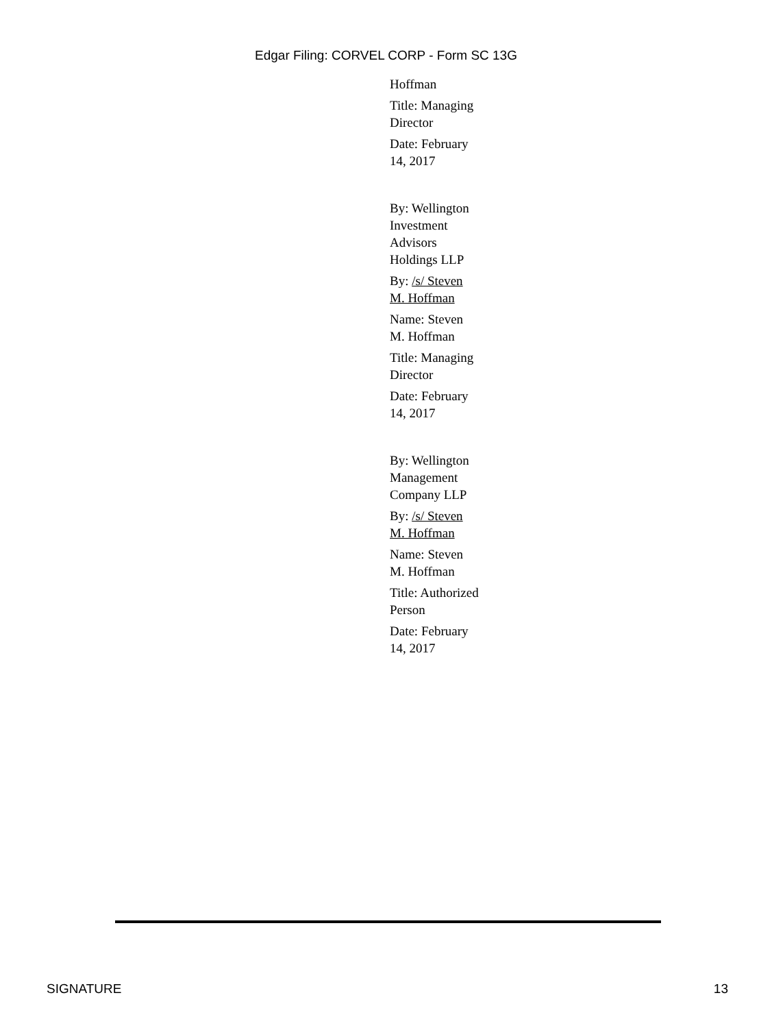Edgar Filing: CORVEL CORP - Form SC 13G
Hoffman
Title: Managing Director
Date: February 14, 2017
By: Wellington Investment Advisors Holdings LLP
By: /s/ Steven M. Hoffman
Name: Steven M. Hoffman
Title: Managing Director
Date: February 14, 2017
By: Wellington Management Company LLP
By: /s/ Steven M. Hoffman
Name: Steven M. Hoffman
Title: Authorized Person
Date: February 14, 2017
SIGNATURE 13